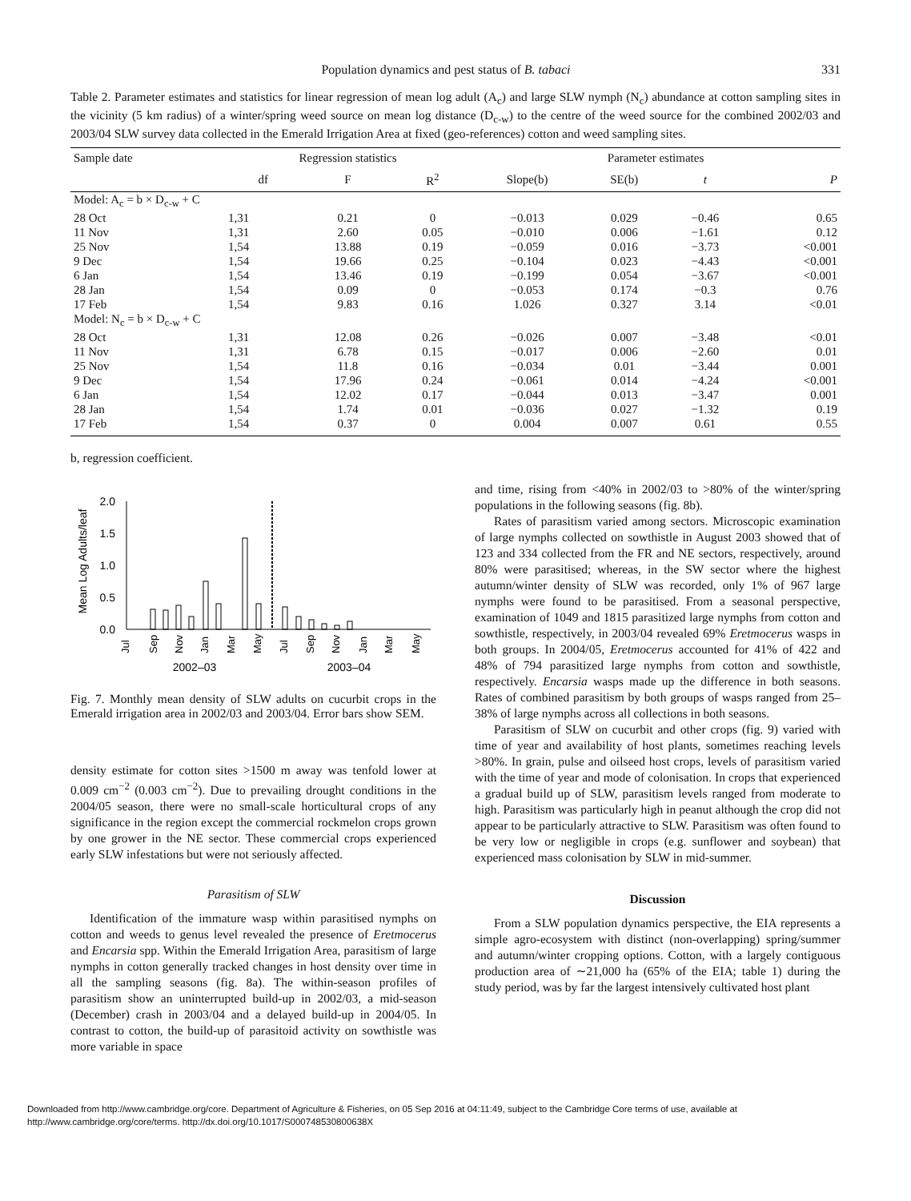Population dynamics and pest status of B. tabaci 331
Table 2. Parameter estimates and statistics for linear regression of mean log adult (A<sub>c</sub>) and large SLW nymph (N<sub>c</sub>) abundance at cotton sampling sites in the vicinity (5 km radius) of a winter/spring weed source on mean log distance (D<sub>c-w</sub>) to the centre of the weed source for the combined 2002/03 and 2003/04 SLW survey data collected in the Emerald Irrigation Area at fixed (geo-references) cotton and weed sampling sites.
| Sample date | Regression statistics | | | Parameter estimates | | | |
| --- | --- | --- | --- | --- | --- | --- | --- |
| | df | F | R<sup>2</sup> | Slope(b) | SE(b) | t | P |
| Model: A<sub>c</sub> = b × D<sub>c-w</sub> + C | | | | | | | |
| 28 Oct | 1,31 | 0.21 | 0 | −0.013 | 0.029 | −0.46 | 0.65 |
| 11 Nov | 1,31 | 2.60 | 0.05 | −0.010 | 0.006 | −1.61 | 0.12 |
| 25 Nov | 1,54 | 13.88 | 0.19 | −0.059 | 0.016 | −3.73 | <0.001 |
| 9 Dec | 1,54 | 19.66 | 0.25 | −0.104 | 0.023 | −4.43 | <0.001 |
| 6 Jan | 1,54 | 13.46 | 0.19 | −0.199 | 0.054 | −3.67 | <0.001 |
| 28 Jan | 1,54 | 0.09 | 0 | −0.053 | 0.174 | −0.3 | 0.76 |
| 17 Feb | 1,54 | 9.83 | 0.16 | 1.026 | 0.327 | 3.14 | <0.01 |
| Model: N<sub>c</sub> = b × D<sub>c-w</sub> + C | | | | | | | |
| 28 Oct | 1,31 | 12.08 | 0.26 | −0.026 | 0.007 | −3.48 | <0.01 |
| 11 Nov | 1,31 | 6.78 | 0.15 | −0.017 | 0.006 | −2.60 | 0.01 |
| 25 Nov | 1,54 | 11.8 | 0.16 | −0.034 | 0.01 | −3.44 | 0.001 |
| 9 Dec | 1,54 | 17.96 | 0.24 | −0.061 | 0.014 | −4.24 | <0.001 |
| 6 Jan | 1,54 | 12.02 | 0.17 | −0.044 | 0.013 | −3.47 | 0.001 |
| 28 Jan | 1,54 | 1.74 | 0.01 | −0.036 | 0.027 | −1.32 | 0.19 |
| 17 Feb | 1,54 | 0.37 | 0 | 0.004 | 0.007 | 0.61 | 0.55 |
b, regression coefficient.
Mean Log Adults/leaf
2.0
1.5
1.0
0.5
0.0
Jul
Sep
Nov
Jan
Mar
May
Jul
Sep
Nov
Jan
Mar
May
2002–03
2003–04
Fig. 7. Monthly mean density of SLW adults on cucurbit crops in the Emerald irrigation area in 2002/03 and 2003/04. Error bars show SEM.
density estimate for cotton sites >1500 m away was tenfold lower at 0.009 cm<sup>−2</sup> (0.003 cm<sup>−2</sup>). Due to prevailing drought conditions in the 2004/05 season, there were no small-scale horticultural crops of any significance in the region except the commercial rockmelon crops grown by one grower in the NE sector. These commercial crops experienced early SLW infestations but were not seriously affected.
Parasitism of SLW
Identification of the immature wasp within parasitised nymphs on cotton and weeds to genus level revealed the presence of Eretmocerus and Encarsia spp. Within the Emerald Irrigation Area, parasitism of large nymphs in cotton generally tracked changes in host density over time in all the sampling seasons (fig. 8a). The within-season profiles of parasitism show an uninterrupted build-up in 2002/03, a mid-season (December) crash in 2003/04 and a delayed build-up in 2004/05. In contrast to cotton, the build-up of parasitoid activity on sowthistle was more variable in space
and time, rising from <40% in 2002/03 to >80% of the winter/spring populations in the following seasons (fig. 8b).
Rates of parasitism varied among sectors. Microscopic examination of large nymphs collected on sowthistle in August 2003 showed that of 123 and 334 collected from the FR and NE sectors, respectively, around 80% were parasitised; whereas, in the SW sector where the highest autumn/winter density of SLW was recorded, only 1% of 967 large nymphs were found to be parasitised. From a seasonal perspective, examination of 1049 and 1815 parasitized large nymphs from cotton and sowthistle, respectively, in 2003/04 revealed 69% Eretmocerus wasps in both groups. In 2004/05, Eretmocerus accounted for 41% of 422 and 48% of 794 parasitized large nymphs from cotton and sowthistle, respectively. Encarsia wasps made up the difference in both seasons. Rates of combined parasitism by both groups of wasps ranged from 25–38% of large nymphs across all collections in both seasons.
Parasitism of SLW on cucurbit and other crops (fig. 9) varied with time of year and availability of host plants, sometimes reaching levels >80%. In grain, pulse and oilseed host crops, levels of parasitism varied with the time of year and mode of colonisation. In crops that experienced a gradual build up of SLW, parasitism levels ranged from moderate to high. Parasitism was particularly high in peanut although the crop did not appear to be particularly attractive to SLW. Parasitism was often found to be very low or negligible in crops (e.g. sunflower and soybean) that experienced mass colonisation by SLW in mid-summer.
Discussion
From a SLW population dynamics perspective, the EIA represents a simple agro-ecosystem with distinct (non-overlapping) spring/summer and autumn/winter cropping options. Cotton, with a largely contiguous production area of ∼21,000 ha (65% of the EIA; table 1) during the study period, was by far the largest intensively cultivated host plant
Downloaded from http://www.cambridge.org/core. Department of Agriculture & Fisheries, on 05 Sep 2016 at 04:11:49, subject to the Cambridge Core terms of use, available at http://www.cambridge.org/core/terms. http://dx.doi.org/10.1017/S000748530800638X